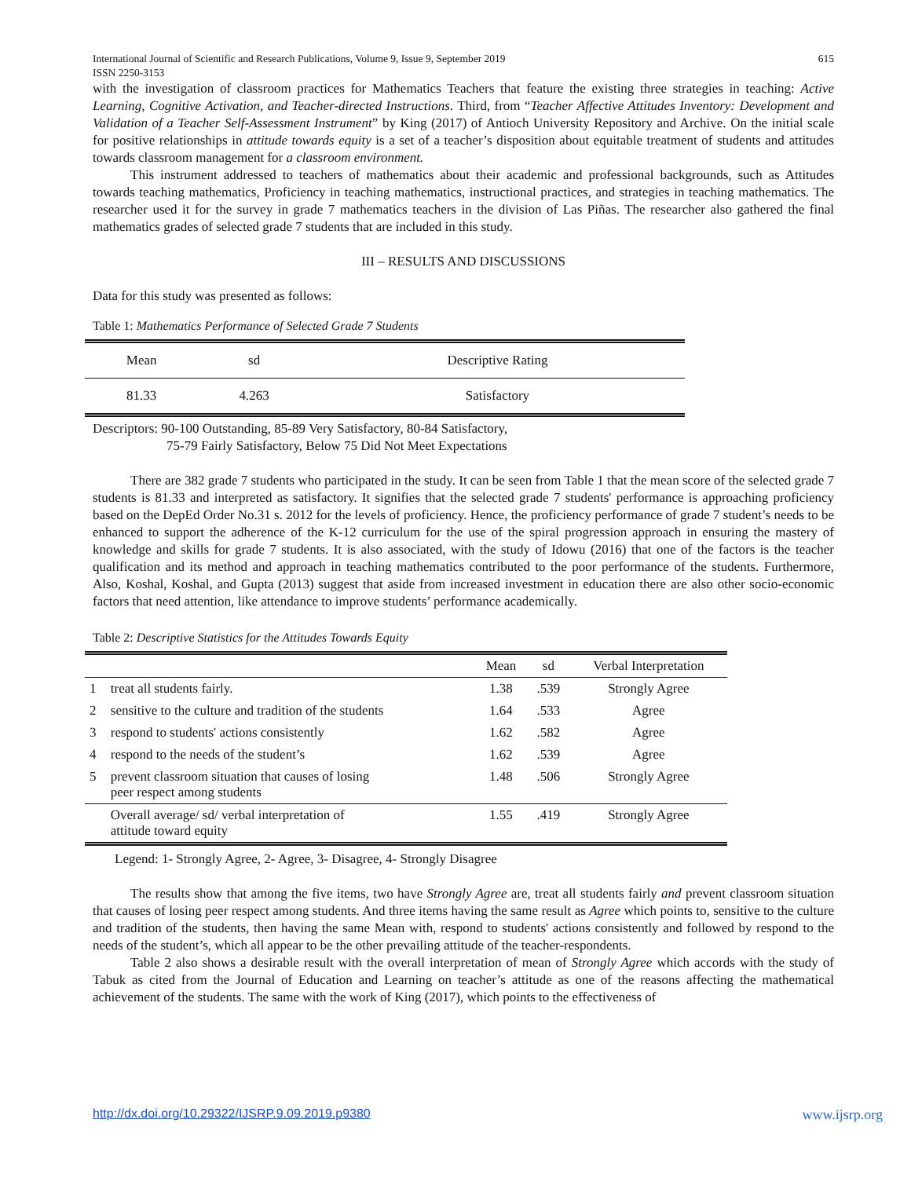International Journal of Scientific and Research Publications, Volume 9, Issue 9, September 2019
ISSN 2250-3153 615
with the investigation of classroom practices for Mathematics Teachers that feature the existing three strategies in teaching: Active Learning, Cognitive Activation, and Teacher-directed Instructions. Third, from “Teacher Affective Attitudes Inventory: Development and Validation of a Teacher Self-Assessment Instrument” by King (2017) of Antioch University Repository and Archive. On the initial scale for positive relationships in attitude towards equity is a set of a teacher’s disposition about equitable treatment of students and attitudes towards classroom management for a classroom environment.
This instrument addressed to teachers of mathematics about their academic and professional backgrounds, such as Attitudes towards teaching mathematics, Proficiency in teaching mathematics, instructional practices, and strategies in teaching mathematics. The researcher used it for the survey in grade 7 mathematics teachers in the division of Las Piñas. The researcher also gathered the final mathematics grades of selected grade 7 students that are included in this study.
III – RESULTS AND DISCUSSIONS
Data for this study was presented as follows:
Table 1: Mathematics Performance of Selected Grade 7 Students
| Mean | sd | Descriptive Rating |
| --- | --- | --- |
| 81.33 | 4.263 | Satisfactory |
Descriptors: 90-100 Outstanding, 85-89 Very Satisfactory, 80-84 Satisfactory,
75-79 Fairly Satisfactory, Below 75 Did Not Meet Expectations
There are 382 grade 7 students who participated in the study. It can be seen from Table 1 that the mean score of the selected grade 7 students is 81.33 and interpreted as satisfactory. It signifies that the selected grade 7 students' performance is approaching proficiency based on the DepEd Order No.31 s. 2012 for the levels of proficiency. Hence, the proficiency performance of grade 7 student’s needs to be enhanced to support the adherence of the K-12 curriculum for the use of the spiral progression approach in ensuring the mastery of knowledge and skills for grade 7 students. It is also associated, with the study of Idowu (2016) that one of the factors is the teacher qualification and its method and approach in teaching mathematics contributed to the poor performance of the students. Furthermore, Also, Koshal, Koshal, and Gupta (2013) suggest that aside from increased investment in education there are also other socio-economic factors that need attention, like attendance to improve students’ performance academically.
Table 2: Descriptive Statistics for the Attitudes Towards Equity
| | | Mean | sd | Verbal Interpretation |
| --- | --- | --- | --- | --- |
| 1 | treat all students fairly. | 1.38 | .539 | Strongly Agree |
| 2 | sensitive to the culture and tradition of the students | 1.64 | .533 | Agree |
| 3 | respond to students' actions consistently | 1.62 | .582 | Agree |
| 4 | respond to the needs of the student’s | 1.62 | .539 | Agree |
| 5 | prevent classroom situation that causes of losing peer respect among students | 1.48 | .506 | Strongly Agree |
| | Overall average/ sd/ verbal interpretation of attitude toward equity | 1.55 | .419 | Strongly Agree |
Legend: 1- Strongly Agree, 2- Agree, 3- Disagree, 4- Strongly Disagree
The results show that among the five items, two have Strongly Agree are, treat all students fairly and prevent classroom situation that causes of losing peer respect among students. And three items having the same result as Agree which points to, sensitive to the culture and tradition of the students, then having the same Mean with, respond to students' actions consistently and followed by respond to the needs of the student’s, which all appear to be the other prevailing attitude of the teacher-respondents.
Table 2 also shows a desirable result with the overall interpretation of mean of Strongly Agree which accords with the study of Tabuk as cited from the Journal of Education and Learning on teacher’s attitude as one of the reasons affecting the mathematical achievement of the students. The same with the work of King (2017), which points to the effectiveness of
http://dx.doi.org/10.29322/IJSRP.9.09.2019.p9380 www.ijsrp.org